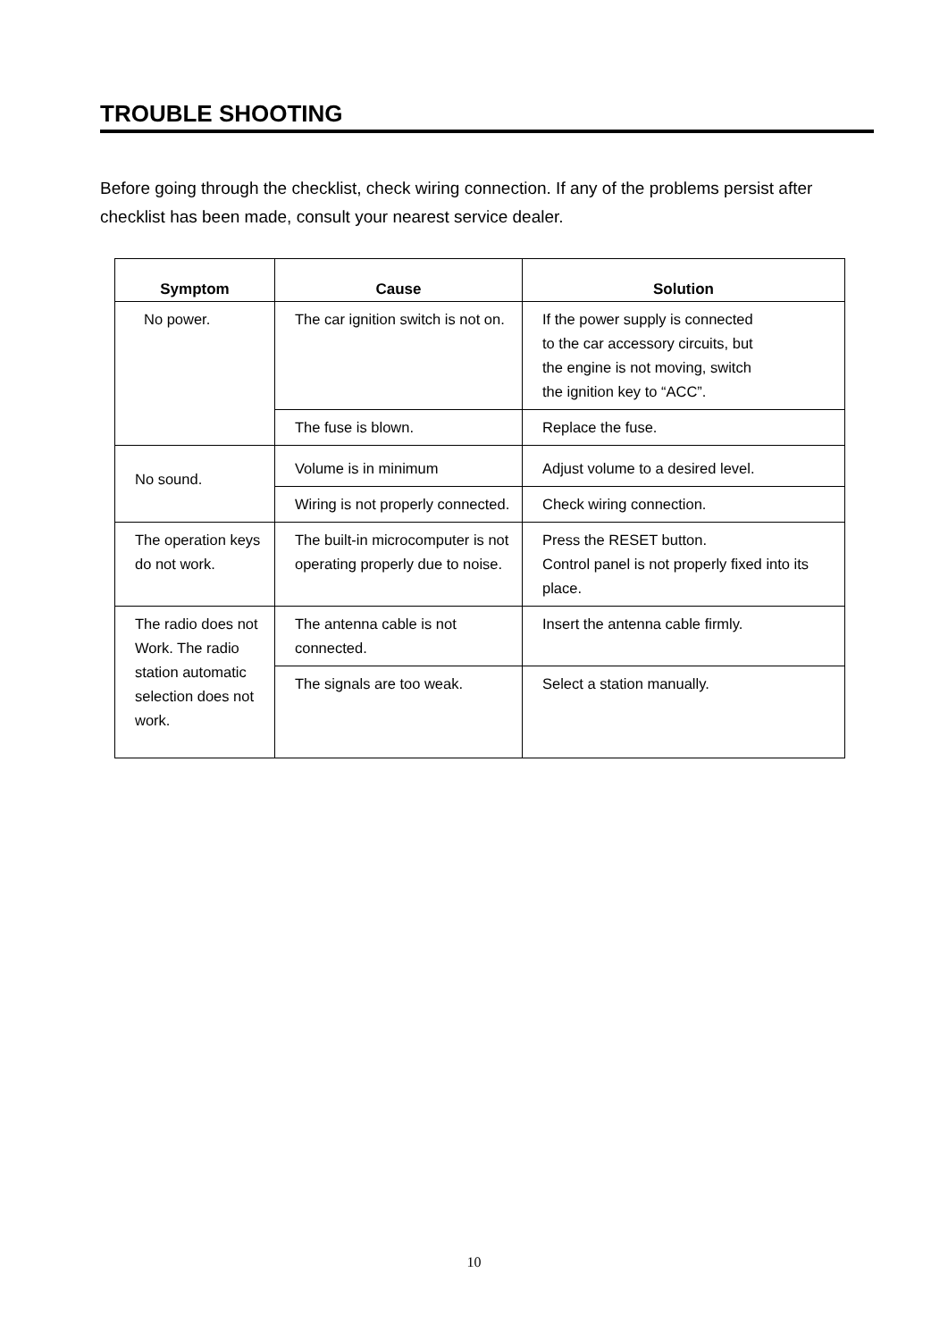TROUBLE SHOOTING
Before going through the checklist, check wiring connection. If any of the problems persist after checklist has been made, consult your nearest service dealer.
| Symptom | Cause | Solution |
| --- | --- | --- |
| No power. | The car ignition switch is not on. | If the power supply is connected to the car accessory circuits, but the engine is not moving, switch the ignition key to “ACC”. |
| | The fuse is blown. | Replace the fuse. |
| No sound. | Volume is in minimum | Adjust volume to a desired level. |
| | Wiring is not properly connected. | Check wiring connection. |
| The operation keys do not work. | The built-in microcomputer is not operating properly due to noise. | Press the RESET button. Control panel is not properly fixed into its place. |
| The radio does not Work. The radio station automatic selection does not work. | The antenna cable is not connected. | Insert the antenna cable firmly. |
| | The signals are too weak. | Select a station manually. |
10